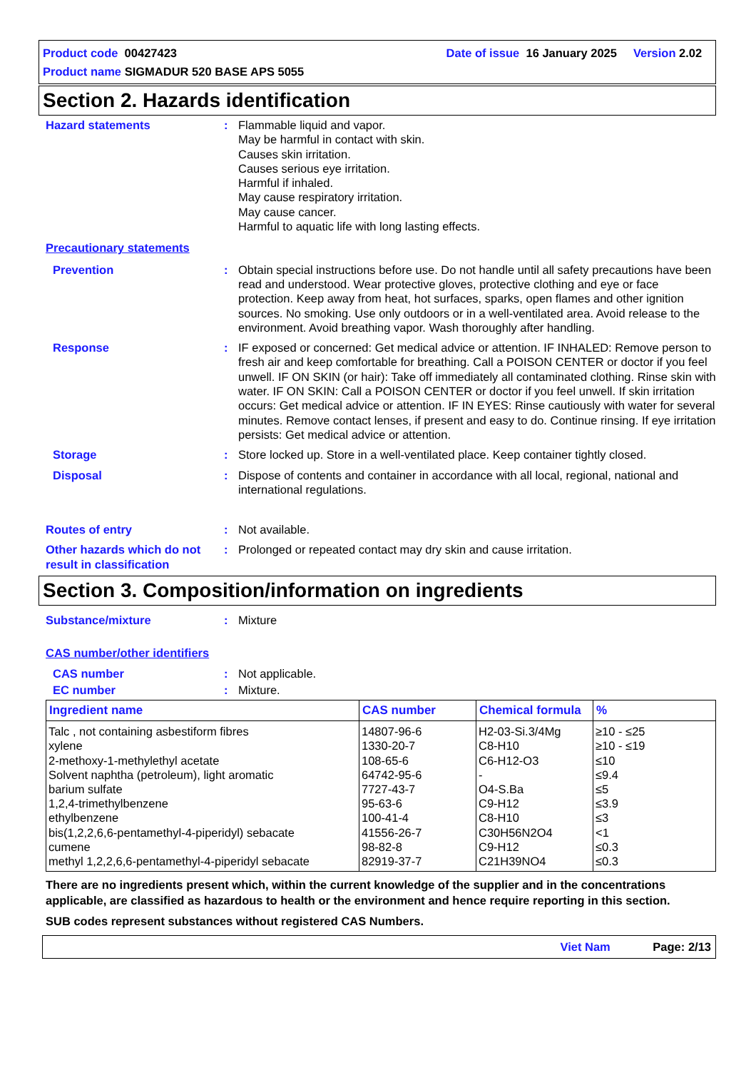Product code 00427423 Date of issue 16 January 2025 Version 2.02
Product name SIGMADUR 520 BASE APS 5055
Section 2. Hazards identification
Hazard statements : Flammable liquid and vapor.
May be harmful in contact with skin.
Causes skin irritation.
Causes serious eye irritation.
Harmful if inhaled.
May cause respiratory irritation.
May cause cancer.
Harmful to aquatic life with long lasting effects.
Precautionary statements
Prevention : Obtain special instructions before use. Do not handle until all safety precautions have been read and understood. Wear protective gloves, protective clothing and eye or face protection. Keep away from heat, hot surfaces, sparks, open flames and other ignition sources. No smoking. Use only outdoors or in a well-ventilated area. Avoid release to the environment. Avoid breathing vapor. Wash thoroughly after handling.
Response : IF exposed or concerned: Get medical advice or attention. IF INHALED: Remove person to fresh air and keep comfortable for breathing. Call a POISON CENTER or doctor if you feel unwell. IF ON SKIN (or hair): Take off immediately all contaminated clothing. Rinse skin with water. IF ON SKIN: Call a POISON CENTER or doctor if you feel unwell. If skin irritation occurs: Get medical advice or attention. IF IN EYES: Rinse cautiously with water for several minutes. Remove contact lenses, if present and easy to do. Continue rinsing. If eye irritation persists: Get medical advice or attention.
Storage : Store locked up. Store in a well-ventilated place. Keep container tightly closed.
Disposal : Dispose of contents and container in accordance with all local, regional, national and international regulations.
Routes of entry : Not available.
Other hazards which do not result in classification
: Prolonged or repeated contact may dry skin and cause irritation.
Section 3. Composition/information on ingredients
Substance/mixture : Mixture
CAS number/other identifiers
CAS number : Not applicable.
EC number : Mixture.
| Ingredient name | CAS number | Chemical formula | % |
| --- | --- | --- | --- |
| Talc , not containing asbestiform fibres | 14807-96-6 | H2-03-Si.3/4Mg | ≥10 - ≤25 |
| xylene | 1330-20-7 | C8-H10 | ≥10 - ≤19 |
| 2-methoxy-1-methylethyl acetate | 108-65-6 | C6-H12-O3 | ≤10 |
| Solvent naphtha (petroleum), light aromatic | 64742-95-6 | - | ≤9.4 |
| barium sulfate | 7727-43-7 | O4-S.Ba | ≤5 |
| 1,2,4-trimethylbenzene | 95-63-6 | C9-H12 | ≤3.9 |
| ethylbenzene | 100-41-4 | C8-H10 | ≤3 |
| bis(1,2,2,6,6-pentamethyl-4-piperidyl) sebacate | 41556-26-7 | C30H56N2O4 | <1 |
| cumene | 98-82-8 | C9-H12 | ≤0.3 |
| methyl 1,2,2,6,6-pentamethyl-4-piperidyl sebacate | 82919-37-7 | C21H39NO4 | ≤0.3 |
There are no ingredients present which, within the current knowledge of the supplier and in the concentrations applicable, are classified as hazardous to health or the environment and hence require reporting in this section.
SUB codes represent substances without registered CAS Numbers.
Viet Nam Page: 2/13